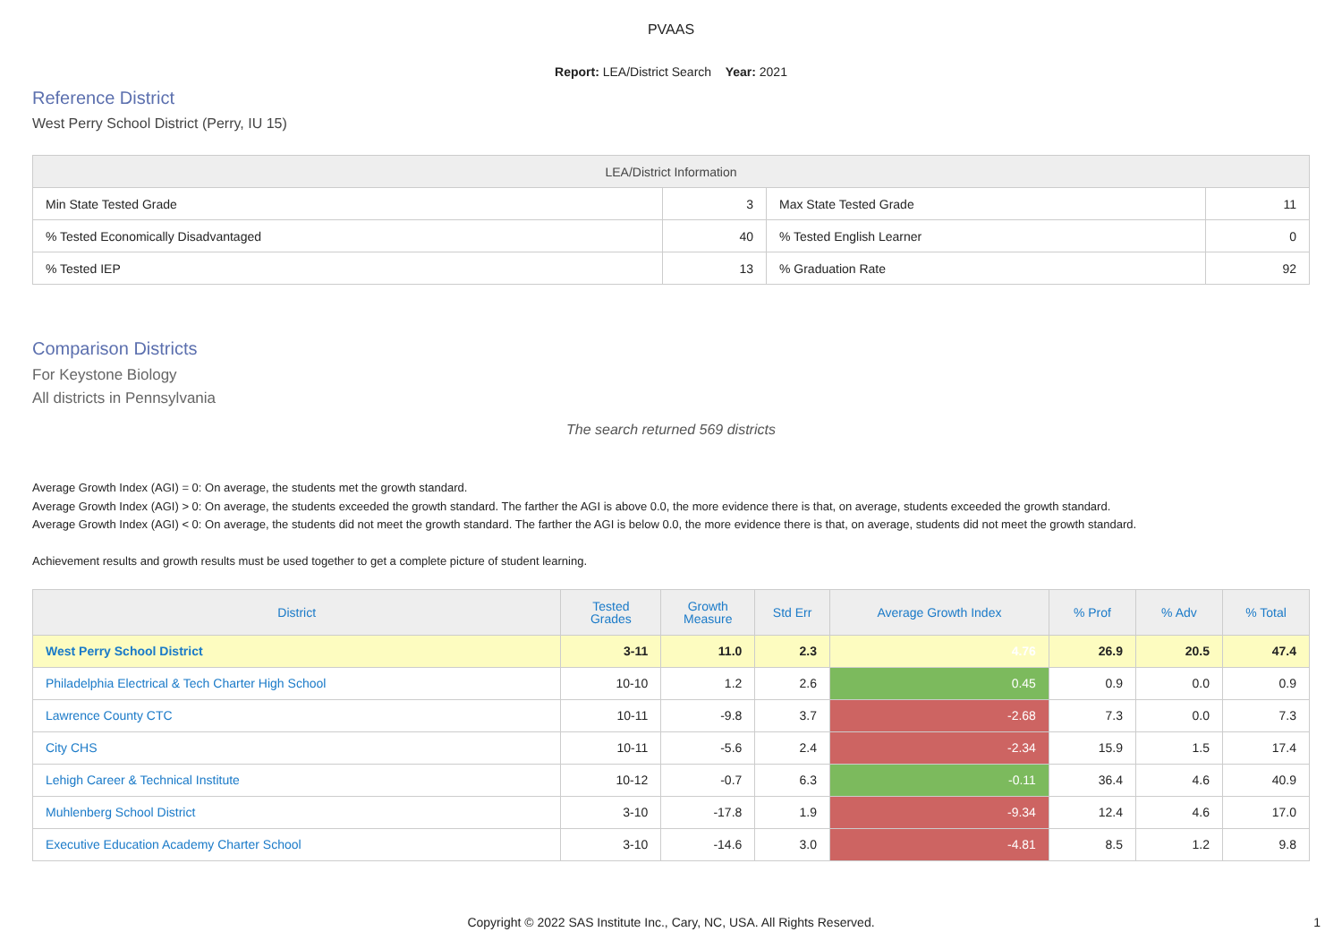PVAAS
Report: LEA/District Search Year: 2021
Reference District
West Perry School District (Perry, IU 15)
| LEA/District Information | | | |
| --- | --- | --- | --- |
| Min State Tested Grade | 3 | Max State Tested Grade | 11 |
| % Tested Economically Disadvantaged | 40 | % Tested English Learner | 0 |
| % Tested IEP | 13 | % Graduation Rate | 92 |
Comparison Districts
For Keystone Biology
All districts in Pennsylvania
The search returned 569 districts
Average Growth Index (AGI) = 0: On average, the students met the growth standard.
Average Growth Index (AGI) > 0: On average, the students exceeded the growth standard. The farther the AGI is above 0.0, the more evidence there is that, on average, students exceeded the growth standard.
Average Growth Index (AGI) < 0: On average, the students did not meet the growth standard. The farther the AGI is below 0.0, the more evidence there is that, on average, students did not meet the growth standard.
Achievement results and growth results must be used together to get a complete picture of student learning.
| District | Tested Grades | Growth Measure | Std Err | Average Growth Index | % Prof | % Adv | % Total |
| --- | --- | --- | --- | --- | --- | --- | --- |
| West Perry School District | 3-11 | 11.0 | 2.3 | 4.76 | 26.9 | 20.5 | 47.4 |
| Philadelphia Electrical & Tech Charter High School | 10-10 | 1.2 | 2.6 | 0.45 | 0.9 | 0.0 | 0.9 |
| Lawrence County CTC | 10-11 | -9.8 | 3.7 | -2.68 | 7.3 | 0.0 | 7.3 |
| City CHS | 10-11 | -5.6 | 2.4 | -2.34 | 15.9 | 1.5 | 17.4 |
| Lehigh Career & Technical Institute | 10-12 | -0.7 | 6.3 | -0.11 | 36.4 | 4.6 | 40.9 |
| Muhlenberg School District | 3-10 | -17.8 | 1.9 | -9.34 | 12.4 | 4.6 | 17.0 |
| Executive Education Academy Charter School | 3-10 | -14.6 | 3.0 | -4.81 | 8.5 | 1.2 | 9.8 |
Copyright © 2022 SAS Institute Inc., Cary, NC, USA. All Rights Reserved. 1